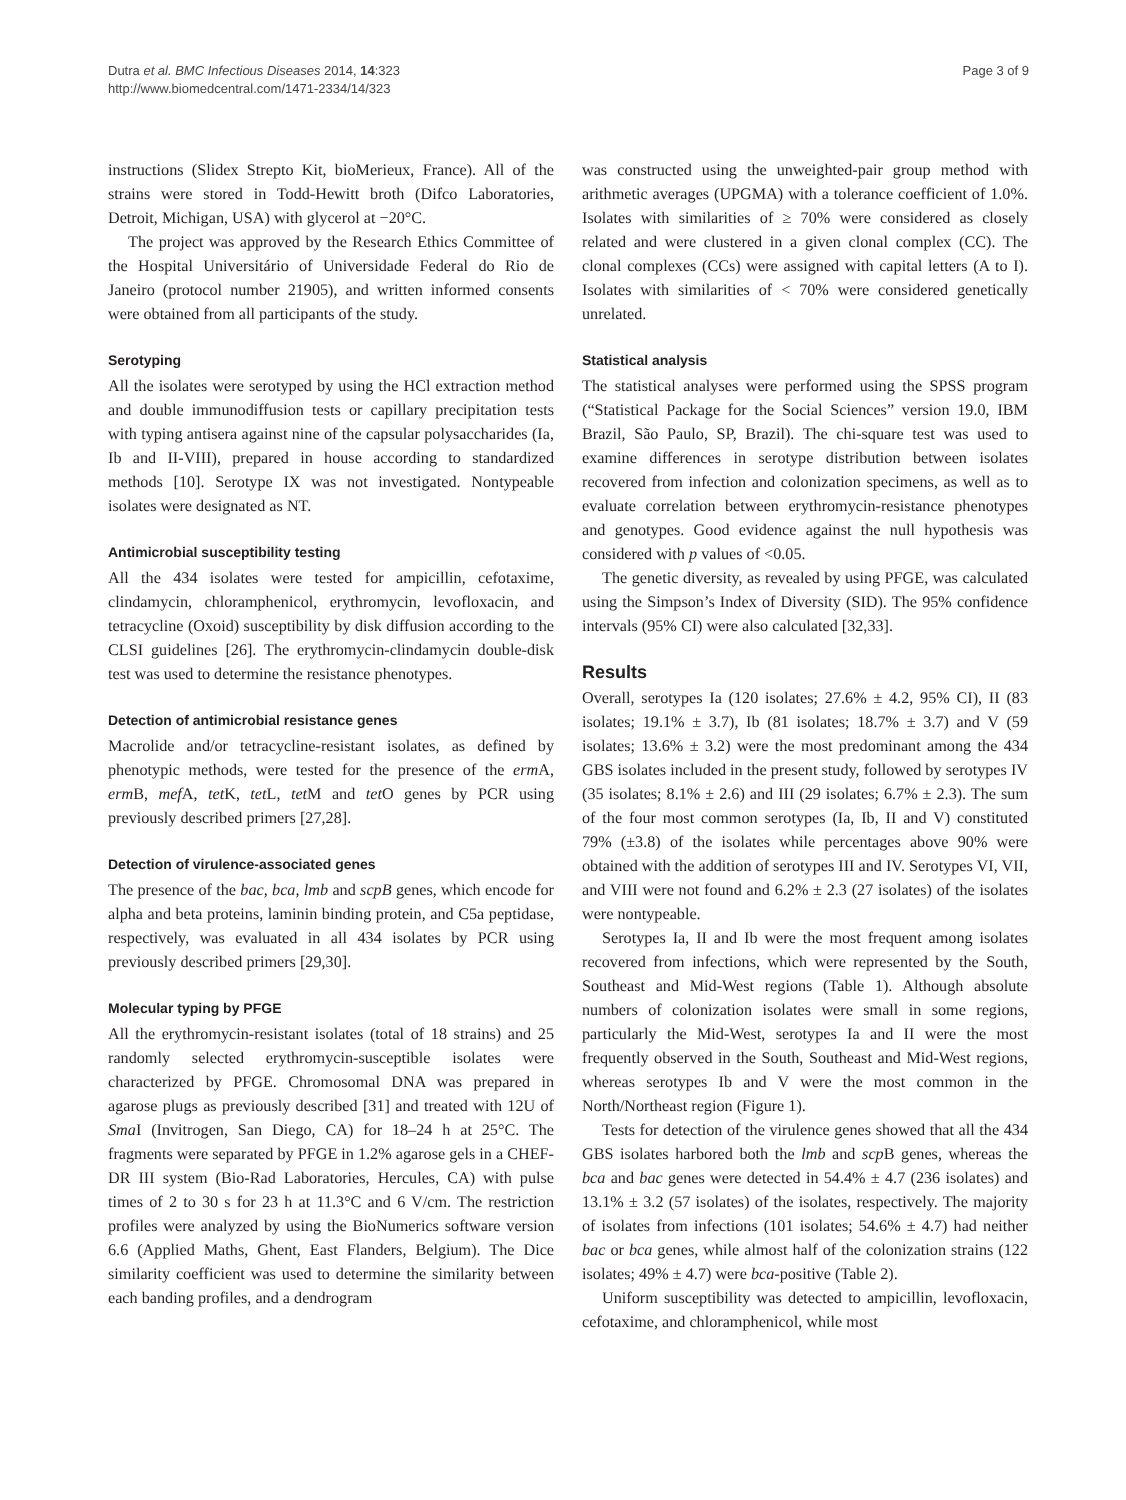Dutra et al. BMC Infectious Diseases 2014, 14:323
http://www.biomedcentral.com/1471-2334/14/323
Page 3 of 9
instructions (Slidex Strepto Kit, bioMerieux, France). All of the strains were stored in Todd-Hewitt broth (Difco Laboratories, Detroit, Michigan, USA) with glycerol at −20°C.
The project was approved by the Research Ethics Committee of the Hospital Universitário of Universidade Federal do Rio de Janeiro (protocol number 21905), and written informed consents were obtained from all participants of the study.
Serotyping
All the isolates were serotyped by using the HCl extraction method and double immunodiffusion tests or capillary precipitation tests with typing antisera against nine of the capsular polysaccharides (Ia, Ib and II-VIII), prepared in house according to standardized methods [10]. Serotype IX was not investigated. Nontypeable isolates were designated as NT.
Antimicrobial susceptibility testing
All the 434 isolates were tested for ampicillin, cefotaxime, clindamycin, chloramphenicol, erythromycin, levofloxacin, and tetracycline (Oxoid) susceptibility by disk diffusion according to the CLSI guidelines [26]. The erythromycin-clindamycin double-disk test was used to determine the resistance phenotypes.
Detection of antimicrobial resistance genes
Macrolide and/or tetracycline-resistant isolates, as defined by phenotypic methods, were tested for the presence of the erm A, erm B, mef A, tet K, tet L, tet M and tet O genes by PCR using previously described primers [27,28].
Detection of virulence-associated genes
The presence of the bac, bca, lmb and scpB genes, which encode for alpha and beta proteins, laminin binding protein, and C5a peptidase, respectively, was evaluated in all 434 isolates by PCR using previously described primers [29,30].
Molecular typing by PFGE
All the erythromycin-resistant isolates (total of 18 strains) and 25 randomly selected erythromycin-susceptible isolates were characterized by PFGE. Chromosomal DNA was prepared in agarose plugs as previously described [31] and treated with 12U of Sma I (Invitrogen, San Diego, CA) for 18–24 h at 25°C. The fragments were separated by PFGE in 1.2% agarose gels in a CHEF-DR III system (Bio-Rad Laboratories, Hercules, CA) with pulse times of 2 to 30 s for 23 h at 11.3°C and 6 V/cm. The restriction profiles were analyzed by using the BioNumerics software version 6.6 (Applied Maths, Ghent, East Flanders, Belgium). The Dice similarity coefficient was used to determine the similarity between each banding profiles, and a dendrogram
was constructed using the unweighted-pair group method with arithmetic averages (UPGMA) with a tolerance coefficient of 1.0%. Isolates with similarities of ≥ 70% were considered as closely related and were clustered in a given clonal complex (CC). The clonal complexes (CCs) were assigned with capital letters (A to I). Isolates with similarities of < 70% were considered genetically unrelated.
Statistical analysis
The statistical analyses were performed using the SPSS program (“Statistical Package for the Social Sciences” version 19.0, IBM Brazil, São Paulo, SP, Brazil). The chi-square test was used to examine differences in serotype distribution between isolates recovered from infection and colonization specimens, as well as to evaluate correlation between erythromycin-resistance phenotypes and genotypes. Good evidence against the null hypothesis was considered with p values of <0.05.
The genetic diversity, as revealed by using PFGE, was calculated using the Simpson’s Index of Diversity (SID). The 95% confidence intervals (95% CI) were also calculated [32,33].
Results
Overall, serotypes Ia (120 isolates; 27.6% ± 4.2, 95% CI), II (83 isolates; 19.1% ± 3.7), Ib (81 isolates; 18.7% ± 3.7) and V (59 isolates; 13.6% ± 3.2) were the most predominant among the 434 GBS isolates included in the present study, followed by serotypes IV (35 isolates; 8.1% ± 2.6) and III (29 isolates; 6.7% ± 2.3). The sum of the four most common serotypes (Ia, Ib, II and V) constituted 79% (±3.8) of the isolates while percentages above 90% were obtained with the addition of serotypes III and IV. Serotypes VI, VII, and VIII were not found and 6.2% ± 2.3 (27 isolates) of the isolates were nontypeable.
Serotypes Ia, II and Ib were the most frequent among isolates recovered from infections, which were represented by the South, Southeast and Mid-West regions (Table 1). Although absolute numbers of colonization isolates were small in some regions, particularly the Mid-West, serotypes Ia and II were the most frequently observed in the South, Southeast and Mid-West regions, whereas serotypes Ib and V were the most common in the North/Northeast region (Figure 1).
Tests for detection of the virulence genes showed that all the 434 GBS isolates harbored both the lmb and scp B genes, whereas the bca and bac genes were detected in 54.4% ± 4.7 (236 isolates) and 13.1% ± 3.2 (57 isolates) of the isolates, respectively. The majority of isolates from infections (101 isolates; 54.6% ± 4.7) had neither bac or bca genes, while almost half of the colonization strains (122 isolates; 49% ± 4.7) were bca-positive (Table 2).
Uniform susceptibility was detected to ampicillin, levofloxacin, cefotaxime, and chloramphenicol, while most